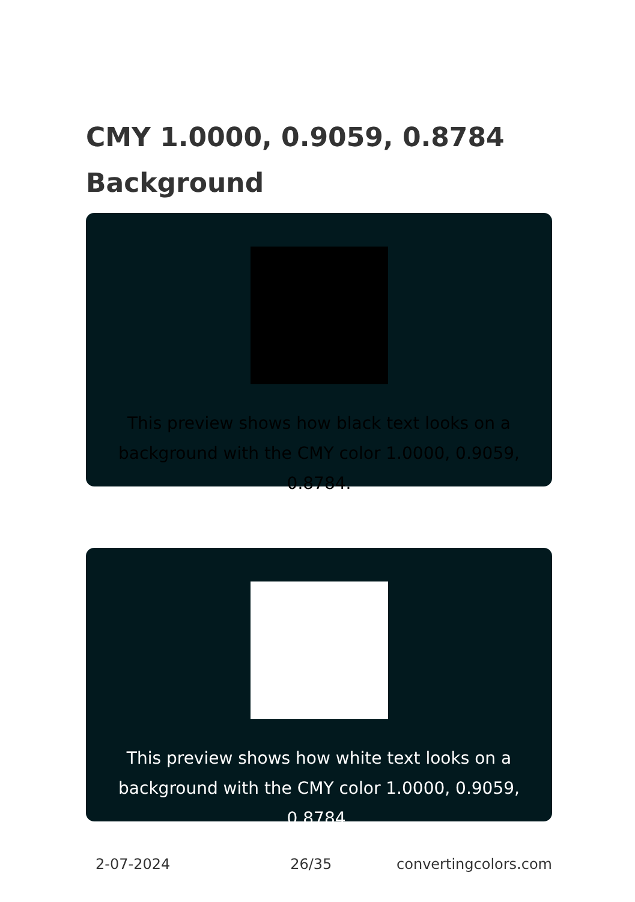CMY 1.0000, 0.9059, 0.8784
Background
This preview shows how black text looks on a background with the CMY color 1.0000, 0.9059, 0.8784.
This preview shows how white text looks on a background with the CMY color 1.0000, 0.9059, 0.8784.
2-07-2024 26/35 convertingcolors.com